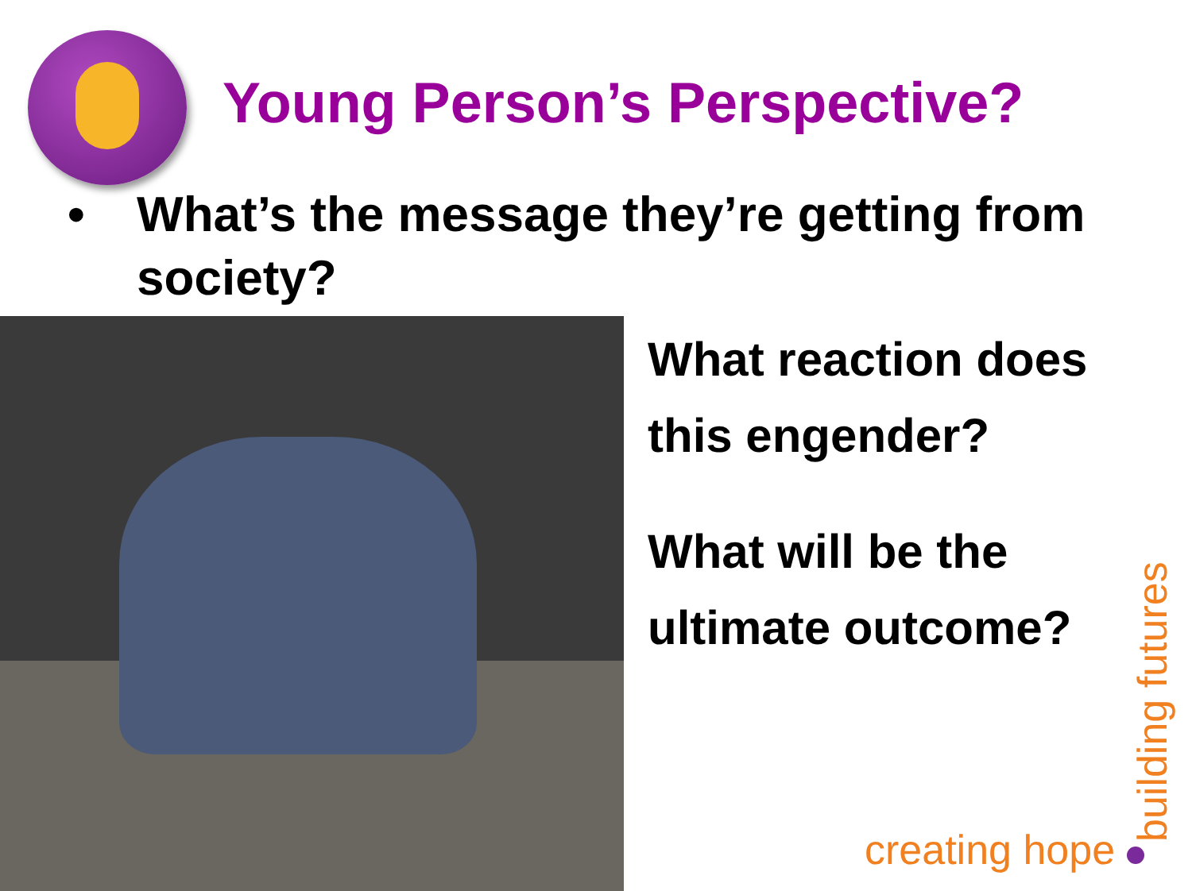Young Person’s Perspective?
• What’s the message they’re getting from society?
What reaction does
this engender?
What will be the
ultimate outcome?
creating hope building futures